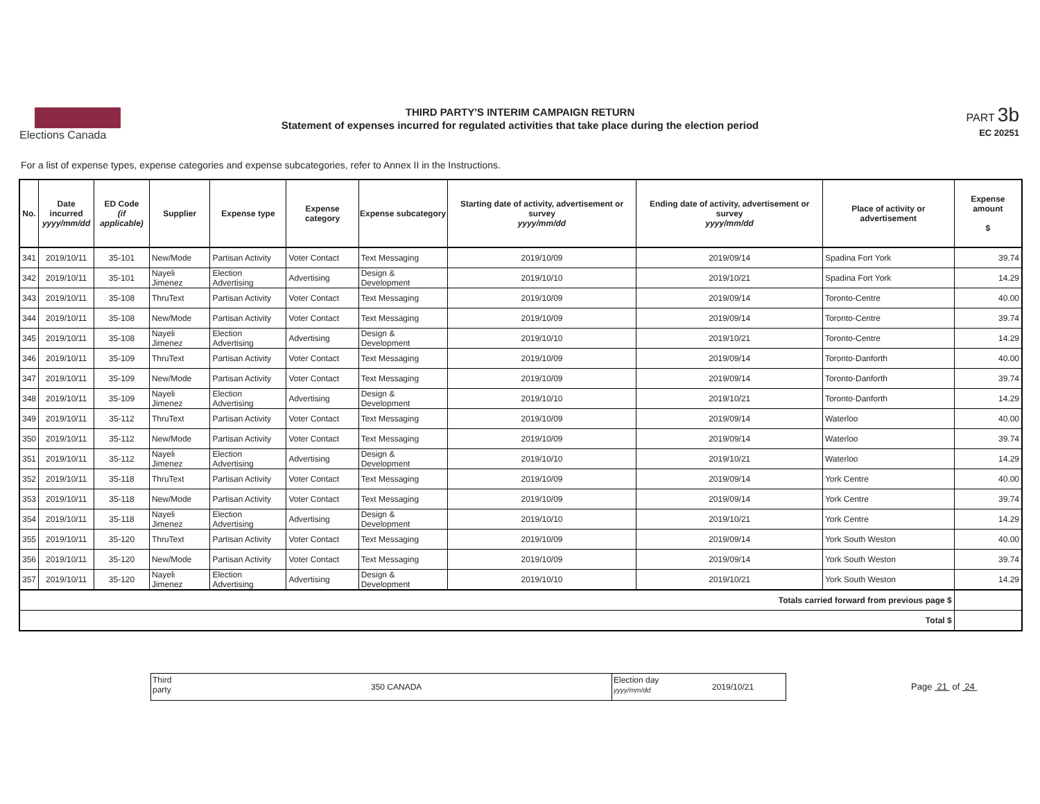Elections Canada
THIRD PARTY'S INTERIM CAMPAIGN RETURN
Statement of expenses incurred for regulated activities that take place during the election period
PART 3b
EC 20251
For a list of expense types, expense categories and expense subcategories, refer to Annex II in the Instructions.
| No. | Date incurred yyyy/mm/dd | ED Code (if applicable) | Supplier | Expense type | Expense category | Expense subcategory | Starting date of activity, advertisement or survey yyyy/mm/dd | Ending date of activity, advertisement or survey yyyy/mm/dd | Place of activity or advertisement | Expense amount $ |
| --- | --- | --- | --- | --- | --- | --- | --- | --- | --- | --- |
| 341 | 2019/10/11 | 35-101 | New/Mode | Partisan Activity | Voter Contact | Text Messaging | 2019/10/09 | 2019/09/14 | Spadina Fort York | 39.74 |
| 342 | 2019/10/11 | 35-101 | Nayeli Jimenez | Election Advertising | Advertising | Design & Development | 2019/10/10 | 2019/10/21 | Spadina Fort York | 14.29 |
| 343 | 2019/10/11 | 35-108 | ThruText | Partisan Activity | Voter Contact | Text Messaging | 2019/10/09 | 2019/09/14 | Toronto-Centre | 40.00 |
| 344 | 2019/10/11 | 35-108 | New/Mode | Partisan Activity | Voter Contact | Text Messaging | 2019/10/09 | 2019/09/14 | Toronto-Centre | 39.74 |
| 345 | 2019/10/11 | 35-108 | Nayeli Jimenez | Election Advertising | Advertising | Design & Development | 2019/10/10 | 2019/10/21 | Toronto-Centre | 14.29 |
| 346 | 2019/10/11 | 35-109 | ThruText | Partisan Activity | Voter Contact | Text Messaging | 2019/10/09 | 2019/09/14 | Toronto-Danforth | 40.00 |
| 347 | 2019/10/11 | 35-109 | New/Mode | Partisan Activity | Voter Contact | Text Messaging | 2019/10/09 | 2019/09/14 | Toronto-Danforth | 39.74 |
| 348 | 2019/10/11 | 35-109 | Nayeli Jimenez | Election Advertising | Advertising | Design & Development | 2019/10/10 | 2019/10/21 | Toronto-Danforth | 14.29 |
| 349 | 2019/10/11 | 35-112 | ThruText | Partisan Activity | Voter Contact | Text Messaging | 2019/10/09 | 2019/09/14 | Waterloo | 40.00 |
| 350 | 2019/10/11 | 35-112 | New/Mode | Partisan Activity | Voter Contact | Text Messaging | 2019/10/09 | 2019/09/14 | Waterloo | 39.74 |
| 351 | 2019/10/11 | 35-112 | Nayeli Jimenez | Election Advertising | Advertising | Design & Development | 2019/10/10 | 2019/10/21 | Waterloo | 14.29 |
| 352 | 2019/10/11 | 35-118 | ThruText | Partisan Activity | Voter Contact | Text Messaging | 2019/10/09 | 2019/09/14 | York Centre | 40.00 |
| 353 | 2019/10/11 | 35-118 | New/Mode | Partisan Activity | Voter Contact | Text Messaging | 2019/10/09 | 2019/09/14 | York Centre | 39.74 |
| 354 | 2019/10/11 | 35-118 | Nayeli Jimenez | Election Advertising | Advertising | Design & Development | 2019/10/10 | 2019/10/21 | York Centre | 14.29 |
| 355 | 2019/10/11 | 35-120 | ThruText | Partisan Activity | Voter Contact | Text Messaging | 2019/10/09 | 2019/09/14 | York South Weston | 40.00 |
| 356 | 2019/10/11 | 35-120 | New/Mode | Partisan Activity | Voter Contact | Text Messaging | 2019/10/09 | 2019/09/14 | York South Weston | 39.74 |
| 357 | 2019/10/11 | 35-120 | Nayeli Jimenez | Election Advertising | Advertising | Design & Development | 2019/10/10 | 2019/10/21 | York South Weston | 14.29 |
| Totals carried forward from previous page $ | | | | | | | | | | |
| Total $ | | | | | | | | | | |
Third
party
350 CANADA
Election day
yyyy/mm/dd
2019/10/21
Page 21 of 24